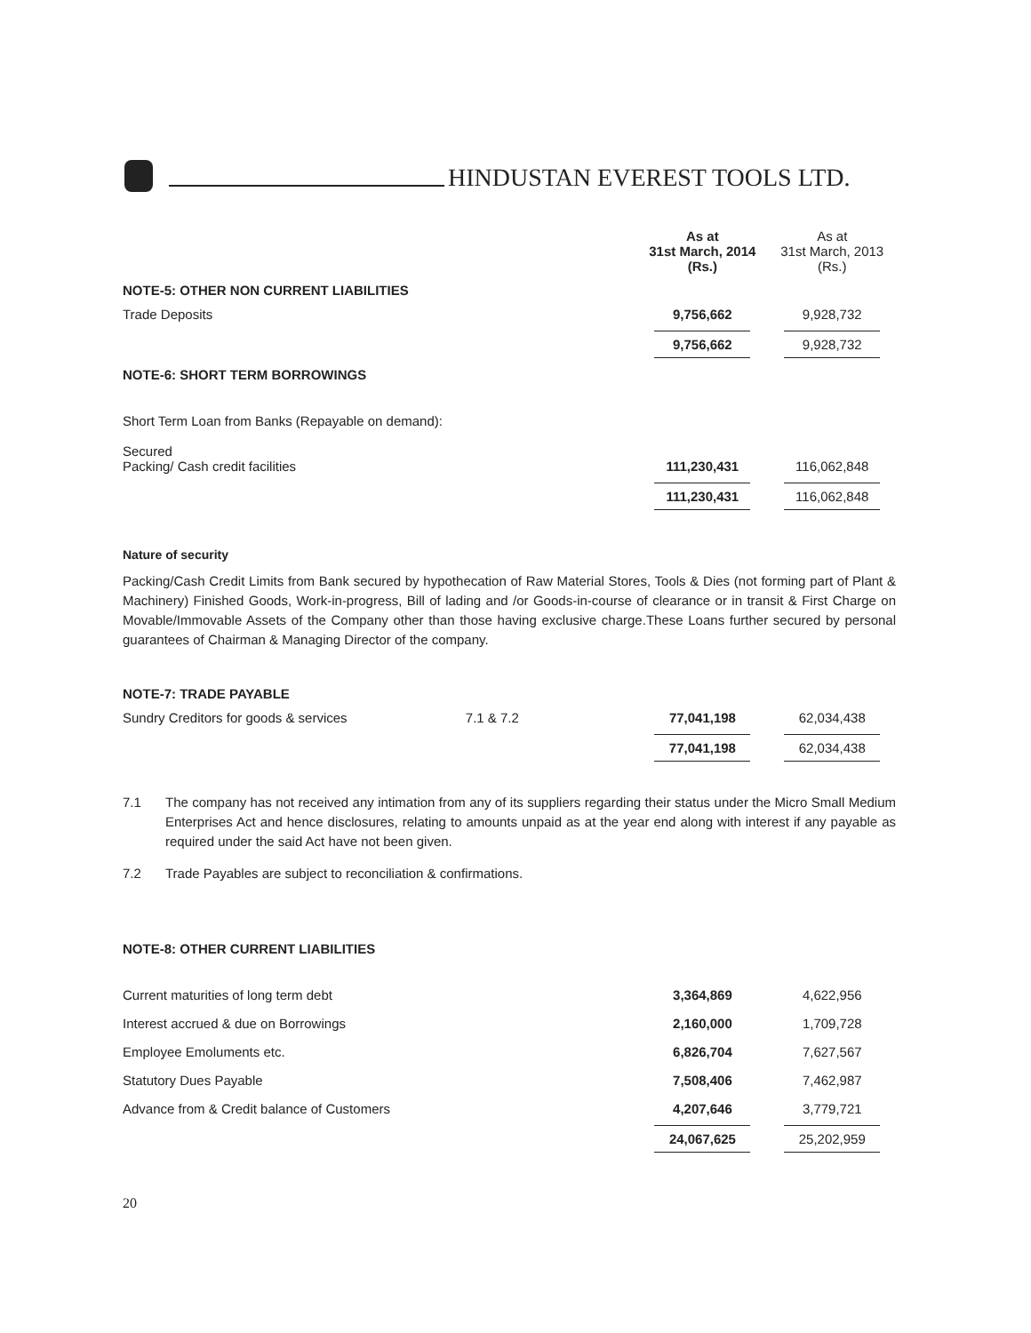HINDUSTAN EVEREST TOOLS LTD.
| | As at 31st March, 2014 (Rs.) | As at 31st March, 2013 (Rs.) |
| --- | --- | --- |
| NOTE-5: OTHER NON CURRENT LIABILITIES | | |
| Trade Deposits | 9,756,662 | 9,928,732 |
| | 9,756,662 | 9,928,732 |
| NOTE-6: SHORT TERM BORROWINGS | | |
| Short Term Loan from Banks (Repayable on demand): | | |
| Secured Packing/ Cash credit facilities | 111,230,431 | 116,062,848 |
| | 111,230,431 | 116,062,848 |
Nature of security
Packing/Cash Credit Limits from Bank secured by hypothecation of Raw Material Stores, Tools & Dies (not forming part of Plant & Machinery) Finished Goods, Work-in-progress, Bill of lading and /or Goods-in-course of clearance or in transit & First Charge on Movable/Immovable Assets of the Company other than those having exclusive charge.These Loans further secured by personal guarantees of Chairman & Managing Director of the company.
| NOTE-7: TRADE PAYABLE | | | |
| Sundry Creditors for goods & services | 7.1 & 7.2 | 77,041,198 | 62,034,438 |
| | | 77,041,198 | 62,034,438 |
7.1 The company has not received any intimation from any of its suppliers regarding their status under the Micro Small Medium Enterprises Act and hence disclosures, relating to amounts unpaid as at the year end along with interest if any payable as required under the said Act have not been given.
7.2 Trade Payables are subject to reconciliation & confirmations.
| NOTE-8: OTHER CURRENT LIABILITIES | | |
| Current maturities of long term debt | 3,364,869 | 4,622,956 |
| Interest accrued & due on Borrowings | 2,160,000 | 1,709,728 |
| Employee Emoluments etc. | 6,826,704 | 7,627,567 |
| Statutory Dues Payable | 7,508,406 | 7,462,987 |
| Advance from & Credit balance of Customers | 4,207,646 | 3,779,721 |
| | 24,067,625 | 25,202,959 |
20